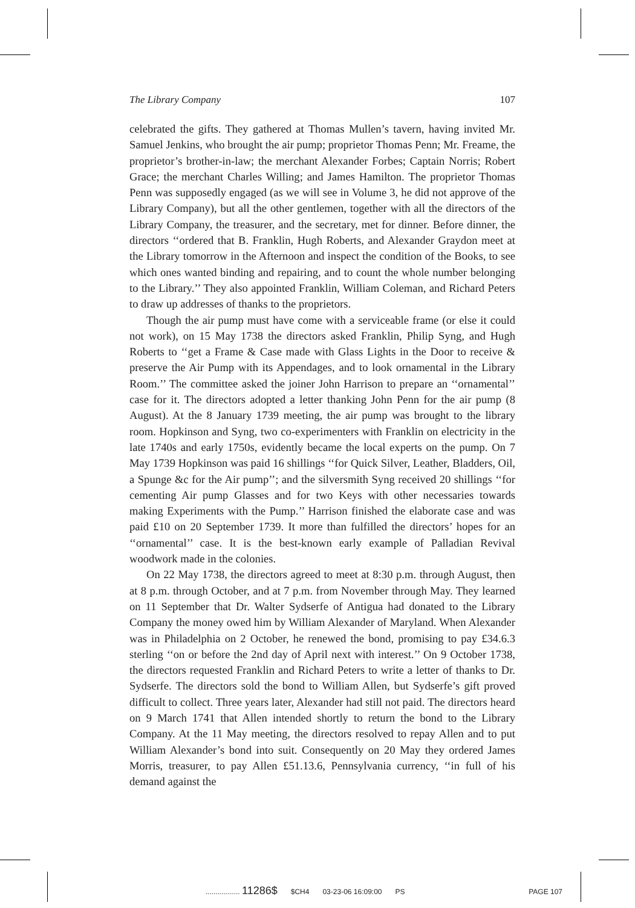The Library Company 107
celebrated the gifts. They gathered at Thomas Mullen’s tavern, having invited Mr. Samuel Jenkins, who brought the air pump; proprietor Thomas Penn; Mr. Freame, the proprietor’s brother-in-law; the merchant Alexander Forbes; Captain Norris; Robert Grace; the merchant Charles Willing; and James Hamilton. The proprietor Thomas Penn was supposedly engaged (as we will see in Volume 3, he did not approve of the Library Company), but all the other gentlemen, together with all the directors of the Library Company, the treasurer, and the secretary, met for dinner. Before dinner, the directors ‘‘ordered that B. Franklin, Hugh Roberts, and Alexander Graydon meet at the Library tomorrow in the Afternoon and inspect the condition of the Books, to see which ones wanted binding and repairing, and to count the whole number belonging to the Library.’’ They also appointed Franklin, William Coleman, and Richard Peters to draw up addresses of thanks to the proprietors.
Though the air pump must have come with a serviceable frame (or else it could not work), on 15 May 1738 the directors asked Franklin, Philip Syng, and Hugh Roberts to ‘‘get a Frame & Case made with Glass Lights in the Door to receive & preserve the Air Pump with its Appendages, and to look ornamental in the Library Room.’’ The committee asked the joiner John Harrison to prepare an ‘‘ornamental’’ case for it. The directors adopted a letter thanking John Penn for the air pump (8 August). At the 8 January 1739 meeting, the air pump was brought to the library room. Hopkinson and Syng, two co-experimenters with Franklin on electricity in the late 1740s and early 1750s, evidently became the local experts on the pump. On 7 May 1739 Hopkinson was paid 16 shillings ‘‘for Quick Silver, Leather, Bladders, Oil, a Spunge &c for the Air pump’’; and the silversmith Syng received 20 shillings ‘‘for cementing Air pump Glasses and for two Keys with other necessaries towards making Experiments with the Pump.’’ Harrison finished the elaborate case and was paid £10 on 20 September 1739. It more than fulfilled the directors’ hopes for an ‘‘ornamental’’ case. It is the best-known early example of Palladian Revival woodwork made in the colonies.
On 22 May 1738, the directors agreed to meet at 8:30 p.m. through August, then at 8 p.m. through October, and at 7 p.m. from November through May. They learned on 11 September that Dr. Walter Sydserfe of Antigua had donated to the Library Company the money owed him by William Alexander of Maryland. When Alexander was in Philadelphia on 2 October, he renewed the bond, promising to pay £34.6.3 sterling ‘‘on or before the 2nd day of April next with interest.’’ On 9 October 1738, the directors requested Franklin and Richard Peters to write a letter of thanks to Dr. Sydserfe. The directors sold the bond to William Allen, but Sydserfe’s gift proved difficult to collect. Three years later, Alexander had still not paid. The directors heard on 9 March 1741 that Allen intended shortly to return the bond to the Library Company. At the 11 May meeting, the directors resolved to repay Allen and to put William Alexander’s bond into suit. Consequently on 20 May they ordered James Morris, treasurer, to pay Allen £51.13.6, Pennsylvania currency, ‘‘in full of his demand against the
................. 11286$ $CH4 03-23-06 16:09:00 PS PAGE 107